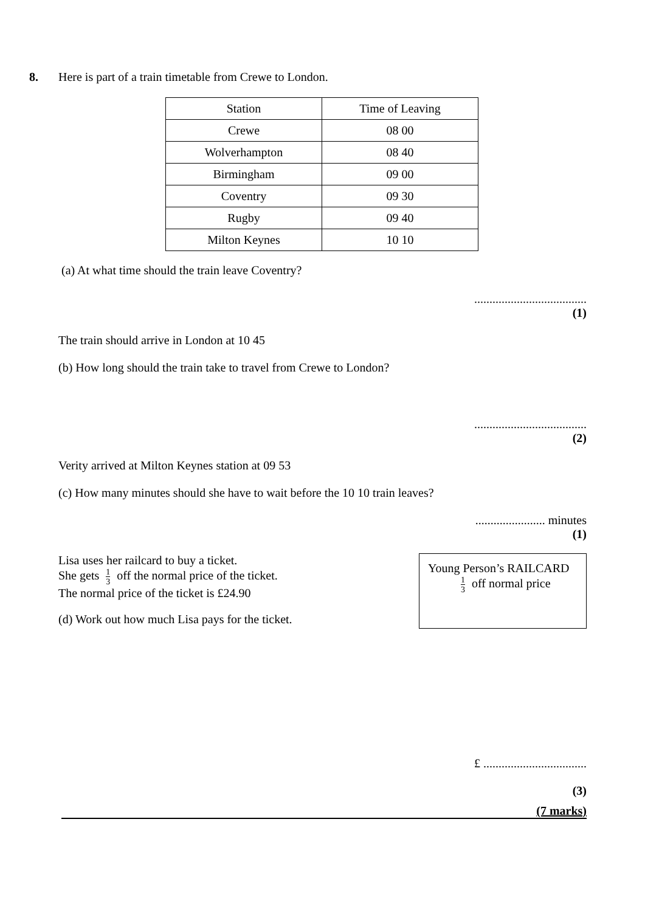8. Here is part of a train timetable from Crewe to London.
| Station | Time of Leaving |
| Crewe | 08 00 |
| Wolverhampton | 08 40 |
| Birmingham | 09 00 |
| Coventry | 09 30 |
| Rugby | 09 40 |
| Milton Keynes | 10 10 |
(a) At what time should the train leave Coventry?
.....................................
(1)
The train should arrive in London at 10 45
(b) How long should the train take to travel from Crewe to London?
.....................................
(2)
Verity arrived at Milton Keynes station at 09 53
(c) How many minutes should she have to wait before the 10 10 train leaves?
....................... minutes
(1)
Lisa uses her railcard to buy a ticket.
She gets 1 3 off the normal price of the ticket.
The normal price of the ticket is £24.90
(d) Work out how much Lisa pays for the ticket.
Young Person’s RAILCARD
1 3 off normal price
£ ..................................
(3)
(7 marks)